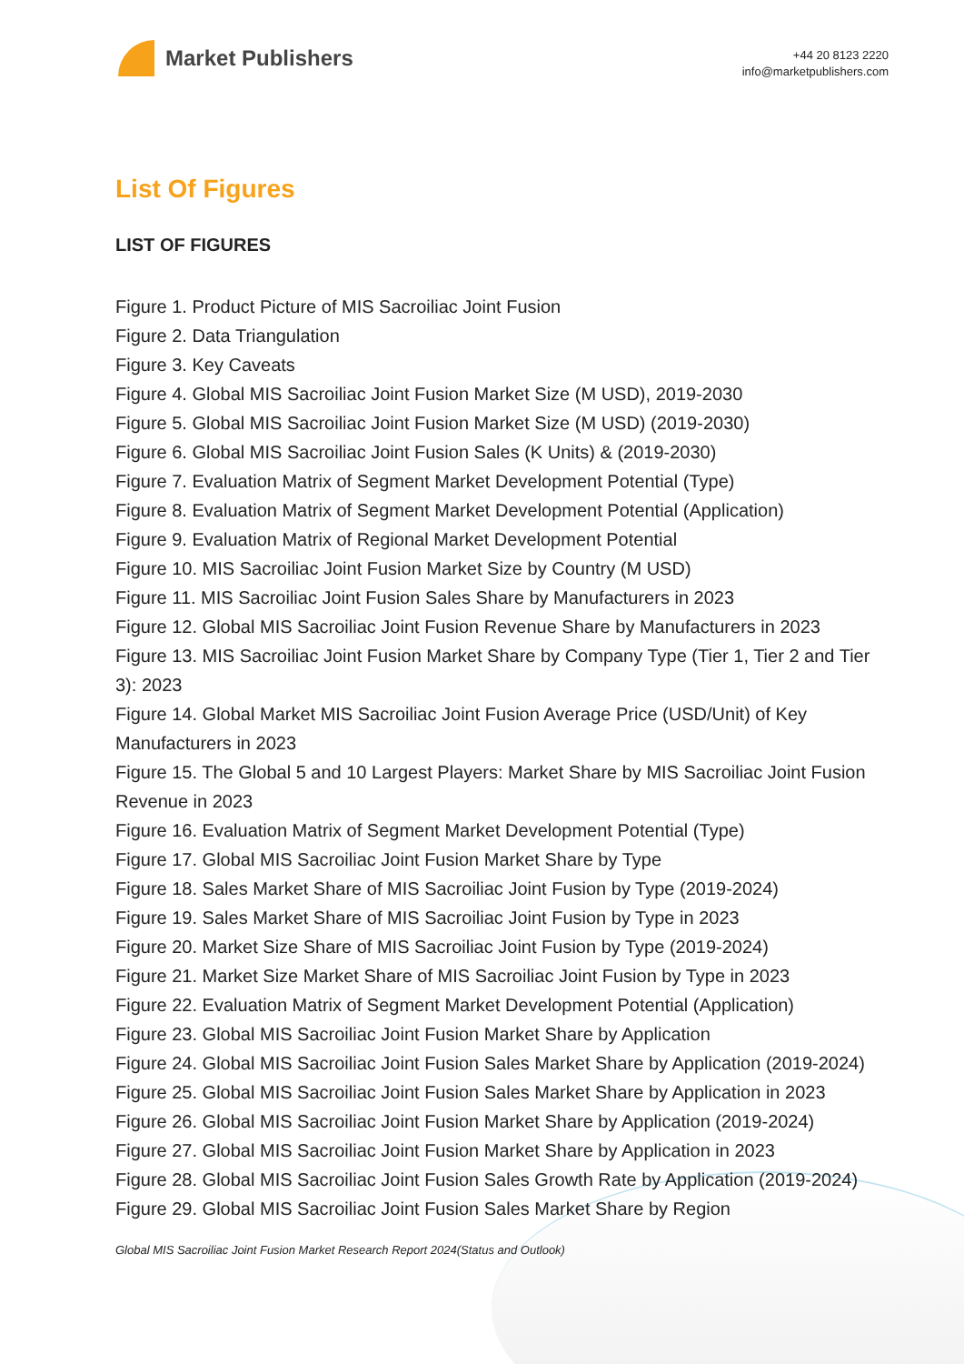Market Publishers
+44 20 8123 2220
info@marketpublishers.com
List Of Figures
LIST OF FIGURES
Figure 1. Product Picture of MIS Sacroiliac Joint Fusion
Figure 2. Data Triangulation
Figure 3. Key Caveats
Figure 4. Global MIS Sacroiliac Joint Fusion Market Size (M USD), 2019-2030
Figure 5. Global MIS Sacroiliac Joint Fusion Market Size (M USD) (2019-2030)
Figure 6. Global MIS Sacroiliac Joint Fusion Sales (K Units) & (2019-2030)
Figure 7. Evaluation Matrix of Segment Market Development Potential (Type)
Figure 8. Evaluation Matrix of Segment Market Development Potential (Application)
Figure 9. Evaluation Matrix of Regional Market Development Potential
Figure 10. MIS Sacroiliac Joint Fusion Market Size by Country (M USD)
Figure 11. MIS Sacroiliac Joint Fusion Sales Share by Manufacturers in 2023
Figure 12. Global MIS Sacroiliac Joint Fusion Revenue Share by Manufacturers in 2023
Figure 13. MIS Sacroiliac Joint Fusion Market Share by Company Type (Tier 1, Tier 2 and Tier 3): 2023
Figure 14. Global Market MIS Sacroiliac Joint Fusion Average Price (USD/Unit) of Key Manufacturers in 2023
Figure 15. The Global 5 and 10 Largest Players: Market Share by MIS Sacroiliac Joint Fusion Revenue in 2023
Figure 16. Evaluation Matrix of Segment Market Development Potential (Type)
Figure 17. Global MIS Sacroiliac Joint Fusion Market Share by Type
Figure 18. Sales Market Share of MIS Sacroiliac Joint Fusion by Type (2019-2024)
Figure 19. Sales Market Share of MIS Sacroiliac Joint Fusion by Type in 2023
Figure 20. Market Size Share of MIS Sacroiliac Joint Fusion by Type (2019-2024)
Figure 21. Market Size Market Share of MIS Sacroiliac Joint Fusion by Type in 2023
Figure 22. Evaluation Matrix of Segment Market Development Potential (Application)
Figure 23. Global MIS Sacroiliac Joint Fusion Market Share by Application
Figure 24. Global MIS Sacroiliac Joint Fusion Sales Market Share by Application (2019-2024)
Figure 25. Global MIS Sacroiliac Joint Fusion Sales Market Share by Application in 2023
Figure 26. Global MIS Sacroiliac Joint Fusion Market Share by Application (2019-2024)
Figure 27. Global MIS Sacroiliac Joint Fusion Market Share by Application in 2023
Figure 28. Global MIS Sacroiliac Joint Fusion Sales Growth Rate by Application (2019-2024)
Figure 29. Global MIS Sacroiliac Joint Fusion Sales Market Share by Region
Global MIS Sacroiliac Joint Fusion Market Research Report 2024(Status and Outlook)